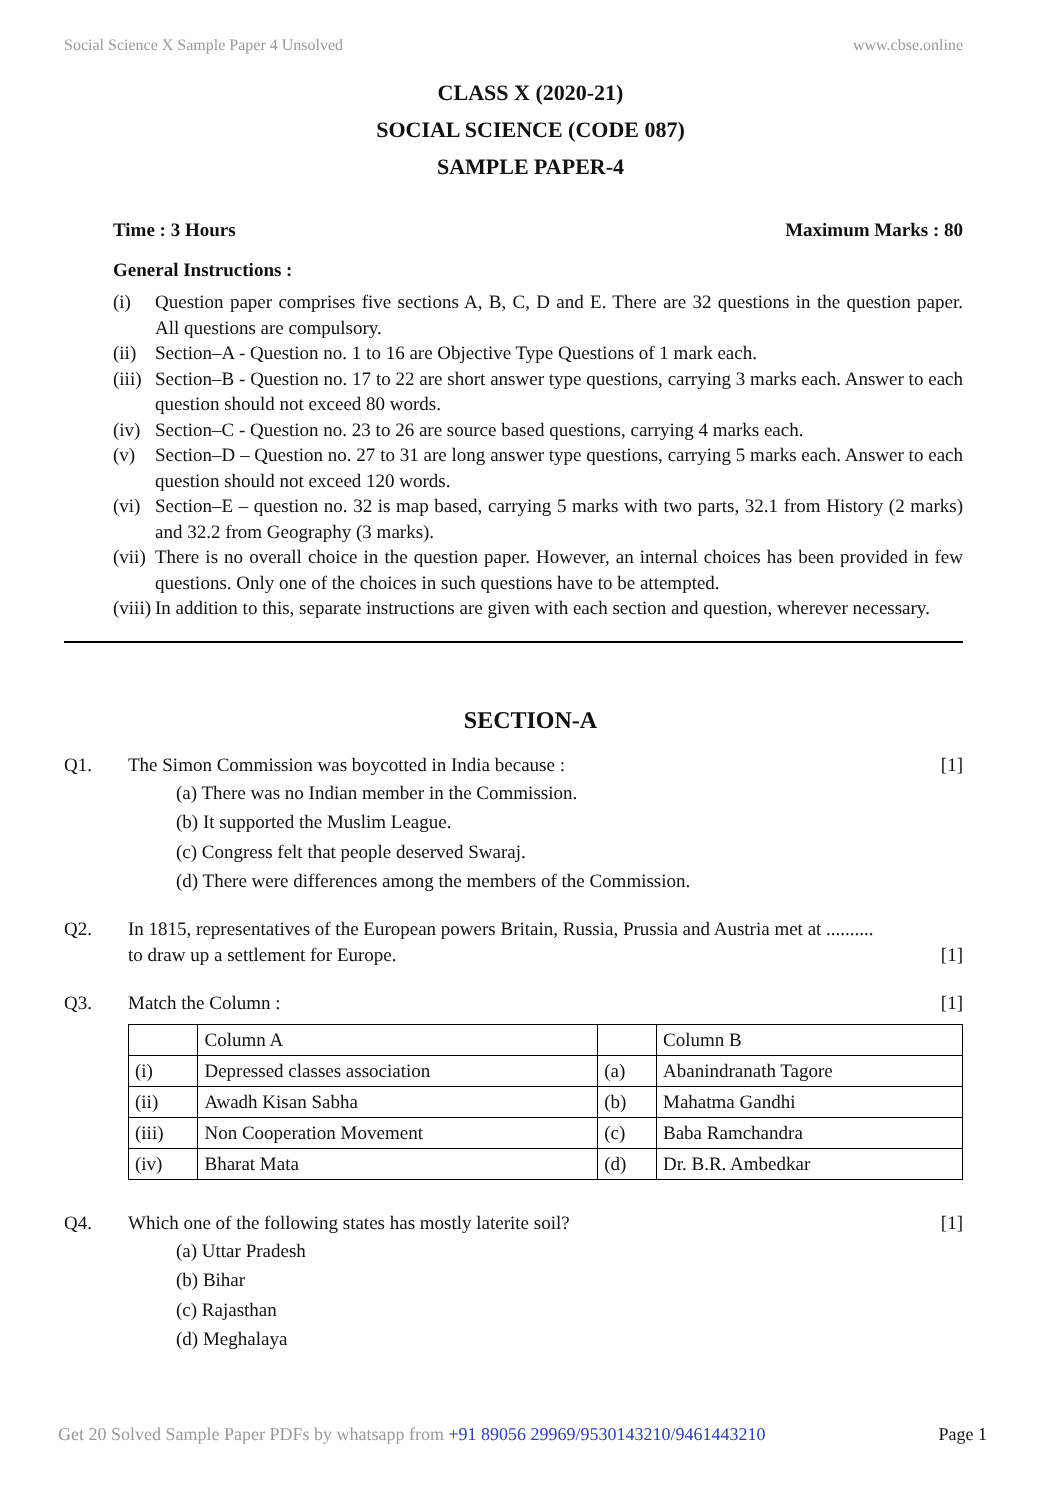Social Science X Sample Paper 4 Unsolved www.cbse.online
CLASS X (2020-21)
SOCIAL SCIENCE (CODE 087)
SAMPLE PAPER-4
Time : 3 Hours Maximum Marks : 80
General Instructions :
(i) Question paper comprises five sections A, B, C, D and E. There are 32 questions in the question paper. All questions are compulsory.
(ii) Section–A - Question no. 1 to 16 are Objective Type Questions of 1 mark each.
(iii) Section–B - Question no. 17 to 22 are short answer type questions, carrying 3 marks each. Answer to each question should not exceed 80 words.
(iv) Section–C - Question no. 23 to 26 are source based questions, carrying 4 marks each.
(v) Section–D – Question no. 27 to 31 are long answer type questions, carrying 5 marks each. Answer to each question should not exceed 120 words.
(vi) Section–E – question no. 32 is map based, carrying 5 marks with two parts, 32.1 from History (2 marks) and 32.2 from Geography (3 marks).
(vii) There is no overall choice in the question paper. However, an internal choices has been provided in few questions. Only one of the choices in such questions have to be attempted.
(viii) In addition to this, separate instructions are given with each section and question, wherever necessary.
SECTION-A
Q1. The Simon Commission was boycotted in India because : [1]
(a) There was no Indian member in the Commission.
(b) It supported the Muslim League.
(c) Congress felt that people deserved Swaraj.
(d) There were differences among the members of the Commission.
Q2. In 1815, representatives of the European powers Britain, Russia, Prussia and Austria met at ..........
to draw up a settlement for Europe. [1]
Q3. Match the Column : [1]
| | Column A | | Column B |
| (i) | Depressed classes association | (a) | Abanindranath Tagore |
| (ii) | Awadh Kisan Sabha | (b) | Mahatma Gandhi |
| (iii) | Non Cooperation Movement | (c) | Baba Ramchandra |
| (iv) | Bharat Mata | (d) | Dr. B.R. Ambedkar |
Q4. Which one of the following states has mostly laterite soil? [1]
(a) Uttar Pradesh
(b) Bihar
(c) Rajasthan
(d) Meghalaya
Get 20 Solved Sample Paper PDFs by whatsapp from +91 89056 29969/9530143210/9461443210 Page 1